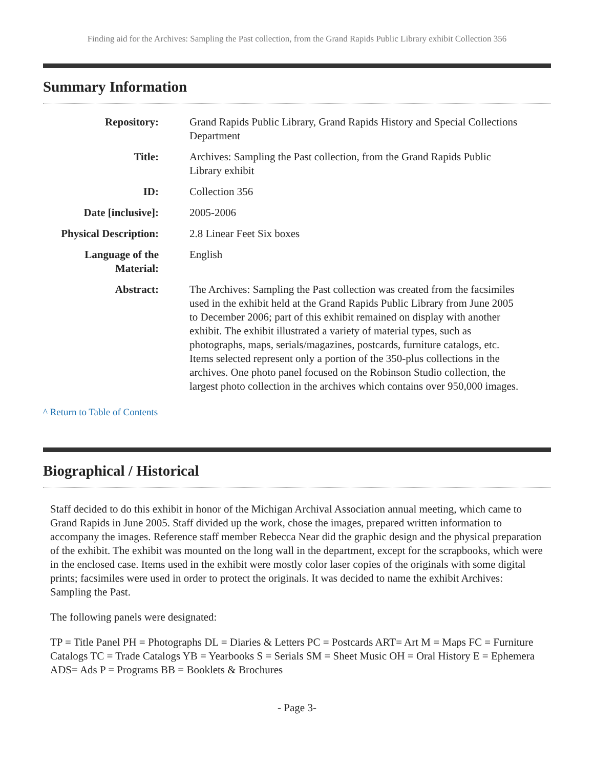Finding aid for the Archives: Sampling the Past collection, from the Grand Rapids Public Library exhibit Collection 356
Summary Information
| Repository: | Grand Rapids Public Library, Grand Rapids History and Special Collections Department |
| Title: | Archives: Sampling the Past collection, from the Grand Rapids Public Library exhibit |
| ID: | Collection 356 |
| Date [inclusive]: | 2005-2006 |
| Physical Description: | 2.8 Linear Feet Six boxes |
| Language of the Material: | English |
| Abstract: | The Archives: Sampling the Past collection was created from the facsimiles used in the exhibit held at the Grand Rapids Public Library from June 2005 to December 2006; part of this exhibit remained on display with another exhibit. The exhibit illustrated a variety of material types, such as photographs, maps, serials/magazines, postcards, furniture catalogs, etc. Items selected represent only a portion of the 350-plus collections in the archives. One photo panel focused on the Robinson Studio collection, the largest photo collection in the archives which contains over 950,000 images. |
^ Return to Table of Contents
Biographical / Historical
Staff decided to do this exhibit in honor of the Michigan Archival Association annual meeting, which came to Grand Rapids in June 2005. Staff divided up the work, chose the images, prepared written information to accompany the images. Reference staff member Rebecca Near did the graphic design and the physical preparation of the exhibit. The exhibit was mounted on the long wall in the department, except for the scrapbooks, which were in the enclosed case. Items used in the exhibit were mostly color laser copies of the originals with some digital prints; facsimiles were used in order to protect the originals. It was decided to name the exhibit Archives: Sampling the Past.
The following panels were designated:
TP = Title Panel PH = Photographs DL = Diaries & Letters PC = Postcards ART= Art M = Maps FC = Furniture Catalogs TC = Trade Catalogs YB = Yearbooks S = Serials SM = Sheet Music OH = Oral History E = Ephemera ADS= Ads P = Programs BB = Booklets & Brochures
- Page 3-